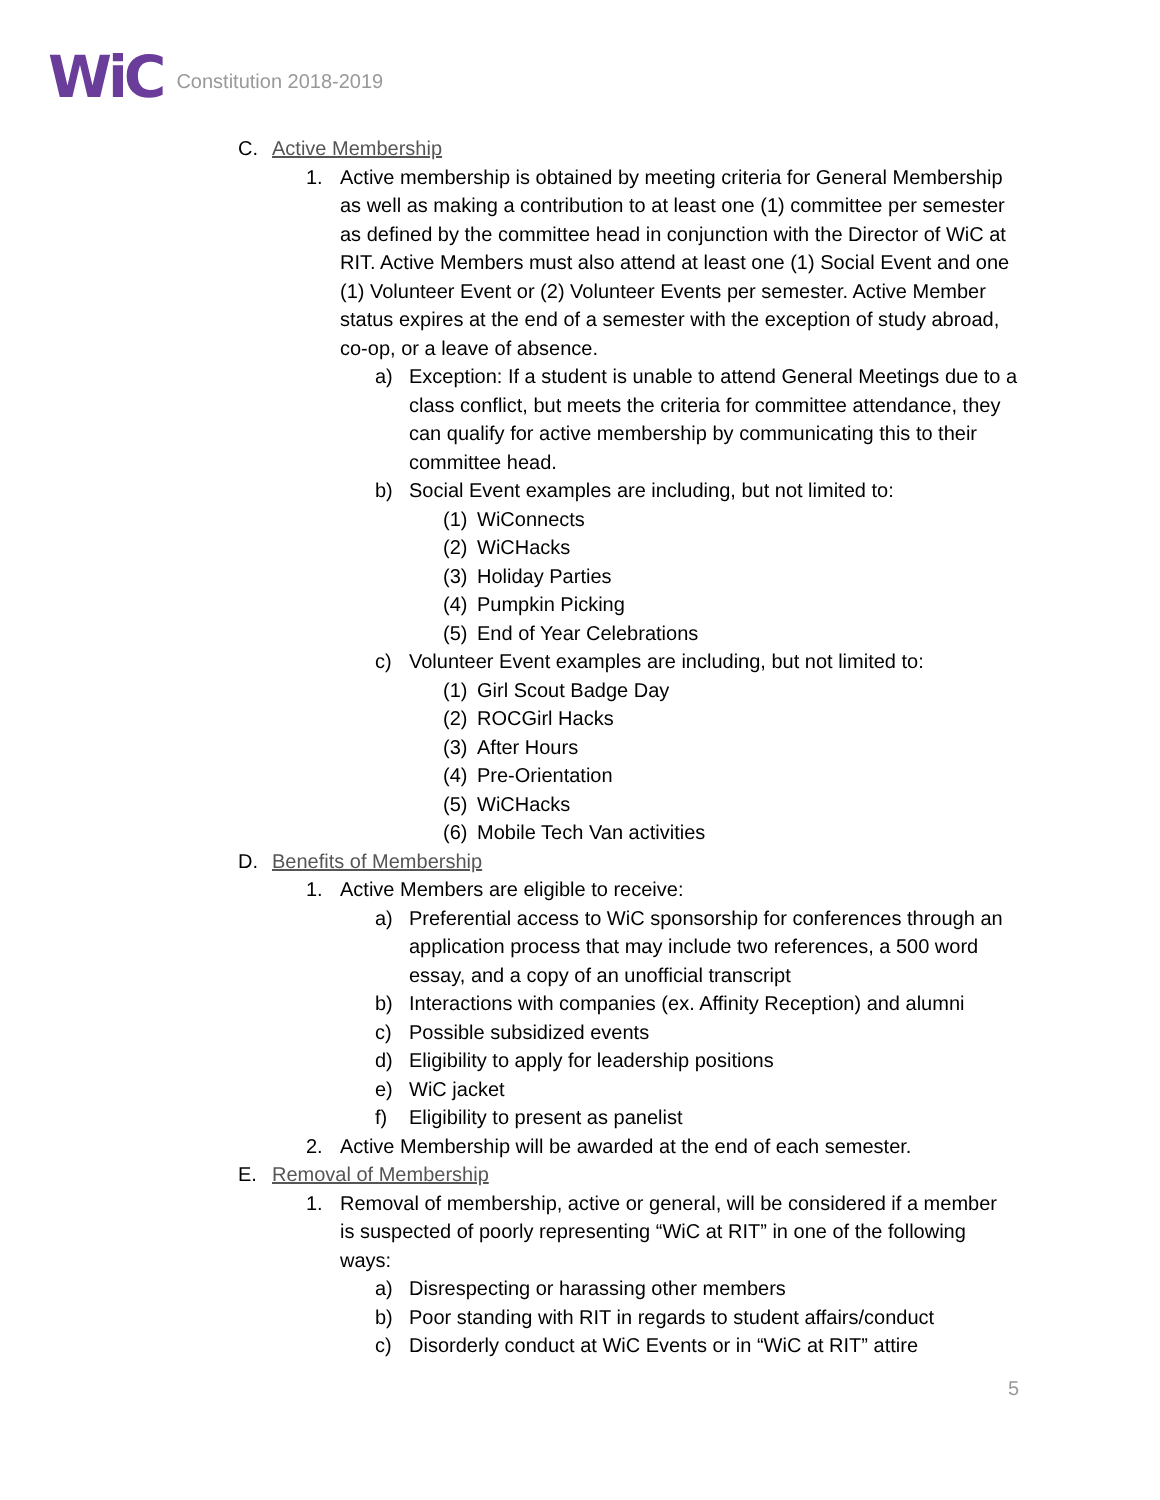WiC Constitution 2018-2019
C. Active Membership
1. Active membership is obtained by meeting criteria for General Membership as well as making a contribution to at least one (1) committee per semester as defined by the committee head in conjunction with the Director of WiC at RIT. Active Members must also attend at least one (1) Social Event and one (1) Volunteer Event or (2) Volunteer Events per semester. Active Member status expires at the end of a semester with the exception of study abroad, co-op, or a leave of absence.
a) Exception: If a student is unable to attend General Meetings due to a class conflict, but meets the criteria for committee attendance, they can qualify for active membership by communicating this to their committee head.
b) Social Event examples are including, but not limited to:
(1) WiConnects
(2) WiCHacks
(3) Holiday Parties
(4) Pumpkin Picking
(5) End of Year Celebrations
c) Volunteer Event examples are including, but not limited to:
(1) Girl Scout Badge Day
(2) ROCGirl Hacks
(3) After Hours
(4) Pre-Orientation
(5) WiCHacks
(6) Mobile Tech Van activities
D. Benefits of Membership
1. Active Members are eligible to receive:
a) Preferential access to WiC sponsorship for conferences through an application process that may include two references, a 500 word essay, and a copy of an unofficial transcript
b) Interactions with companies (ex. Affinity Reception) and alumni
c) Possible subsidized events
d) Eligibility to apply for leadership positions
e) WiC jacket
f) Eligibility to present as panelist
2. Active Membership will be awarded at the end of each semester.
E. Removal of Membership
1. Removal of membership, active or general, will be considered if a member is suspected of poorly representing “WiC at RIT” in one of the following ways:
a) Disrespecting or harassing other members
b) Poor standing with RIT in regards to student affairs/conduct
c) Disorderly conduct at WiC Events or in “WiC at RIT” attire
5